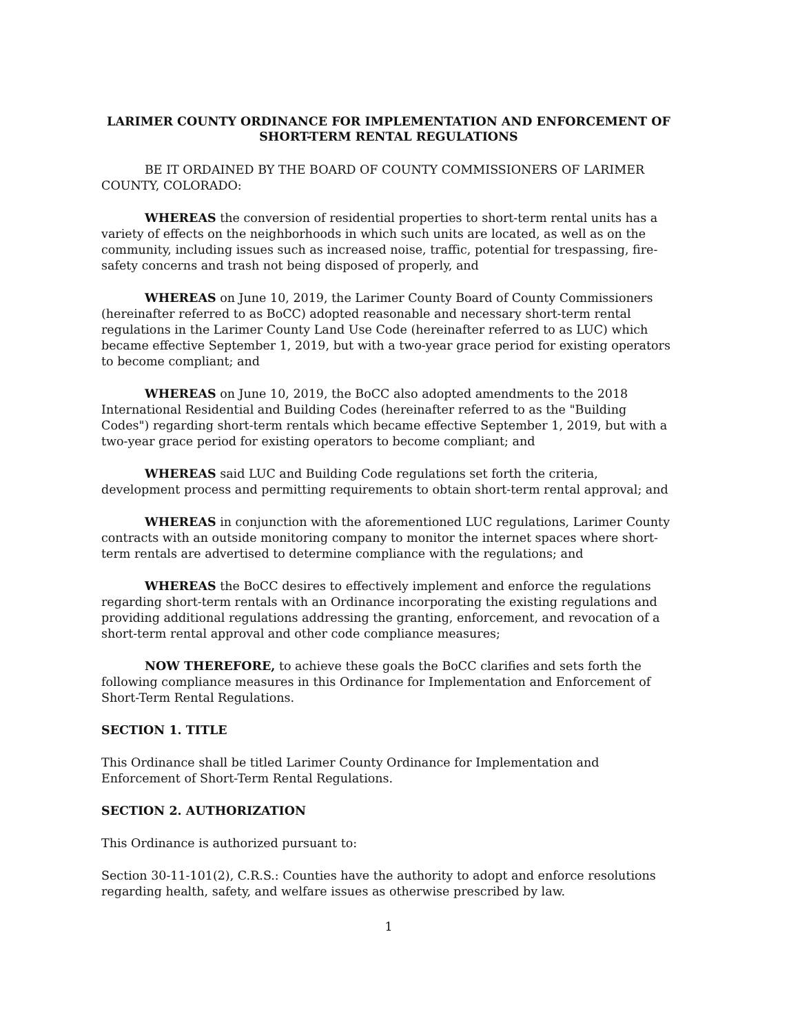LARIMER COUNTY ORDINANCE FOR IMPLEMENTATION AND ENFORCEMENT OF
SHORT-TERM RENTAL REGULATIONS
BE IT ORDAINED BY THE BOARD OF COUNTY COMMISSIONERS OF LARIMER COUNTY, COLORADO:
WHEREAS the conversion of residential properties to short-term rental units has a variety of effects on the neighborhoods in which such units are located, as well as on the community, including issues such as increased noise, traffic, potential for trespassing, fire-safety concerns and trash not being disposed of properly, and
WHEREAS on June 10, 2019, the Larimer County Board of County Commissioners (hereinafter referred to as BoCC) adopted reasonable and necessary short-term rental regulations in the Larimer County Land Use Code (hereinafter referred to as LUC) which became effective September 1, 2019, but with a two-year grace period for existing operators to become compliant; and
WHEREAS on June 10, 2019, the BoCC also adopted amendments to the 2018 International Residential and Building Codes (hereinafter referred to as the "Building Codes") regarding short-term rentals which became effective September 1, 2019, but with a two-year grace period for existing operators to become compliant; and
WHEREAS said LUC and Building Code regulations set forth the criteria, development process and permitting requirements to obtain short-term rental approval; and
WHEREAS in conjunction with the aforementioned LUC regulations, Larimer County contracts with an outside monitoring company to monitor the internet spaces where short-term rentals are advertised to determine compliance with the regulations; and
WHEREAS the BoCC desires to effectively implement and enforce the regulations regarding short-term rentals with an Ordinance incorporating the existing regulations and providing additional regulations addressing the granting, enforcement, and revocation of a short-term rental approval and other code compliance measures;
NOW THEREFORE, to achieve these goals the BoCC clarifies and sets forth the following compliance measures in this Ordinance for Implementation and Enforcement of Short-Term Rental Regulations.
SECTION 1. TITLE
This Ordinance shall be titled Larimer County Ordinance for Implementation and Enforcement of Short-Term Rental Regulations.
SECTION 2. AUTHORIZATION
This Ordinance is authorized pursuant to:
Section 30-11-101(2), C.R.S.: Counties have the authority to adopt and enforce resolutions regarding health, safety, and welfare issues as otherwise prescribed by law.
1